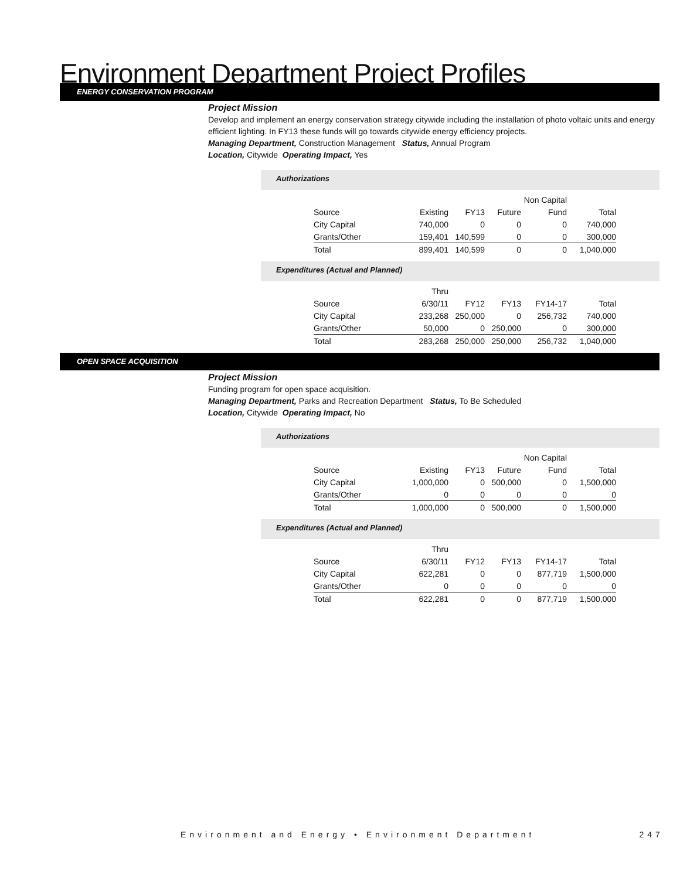Environment Department Project Profiles
ENERGY CONSERVATION PROGRAM
Project Mission
Develop and implement an energy conservation strategy citywide including the installation of photo voltaic units and energy efficient lighting. In FY13 these funds will go towards citywide energy efficiency projects.
Managing Department, Construction Management Status, Annual Program
Location, Citywide Operating Impact, Yes
Authorizations
| | | | | Non Capital | |
| --- | --- | --- | --- | --- | --- |
| Source | Existing | FY13 | Future | Fund | Total |
| City Capital | 740,000 | 0 | 0 | 0 | 740,000 |
| Grants/Other | 159,401 | 140,599 | 0 | 0 | 300,000 |
| Total | 899,401 | 140,599 | 0 | 0 | 1,040,000 |
Expenditures (Actual and Planned)
| | Thru | | | | |
| --- | --- | --- | --- | --- | --- |
| Source | 6/30/11 | FY12 | FY13 | FY14-17 | Total |
| City Capital | 233,268 | 250,000 | 0 | 256,732 | 740,000 |
| Grants/Other | 50,000 | 0 | 250,000 | 0 | 300,000 |
| Total | 283,268 | 250,000 | 250,000 | 256,732 | 1,040,000 |
OPEN SPACE ACQUISITION
Project Mission
Funding program for open space acquisition.
Managing Department, Parks and Recreation Department Status, To Be Scheduled
Location, Citywide Operating Impact, No
Authorizations
| | | | | Non Capital | |
| --- | --- | --- | --- | --- | --- |
| Source | Existing | FY13 | Future | Fund | Total |
| City Capital | 1,000,000 | 0 | 500,000 | 0 | 1,500,000 |
| Grants/Other | 0 | 0 | 0 | 0 | 0 |
| Total | 1,000,000 | 0 | 500,000 | 0 | 1,500,000 |
Expenditures (Actual and Planned)
| | Thru | | | | |
| --- | --- | --- | --- | --- | --- |
| Source | 6/30/11 | FY12 | FY13 | FY14-17 | Total |
| City Capital | 622,281 | 0 | 0 | 877,719 | 1,500,000 |
| Grants/Other | 0 | 0 | 0 | 0 | 0 |
| Total | 622,281 | 0 | 0 | 877,719 | 1,500,000 |
Environment and Energy • Environment Department 247